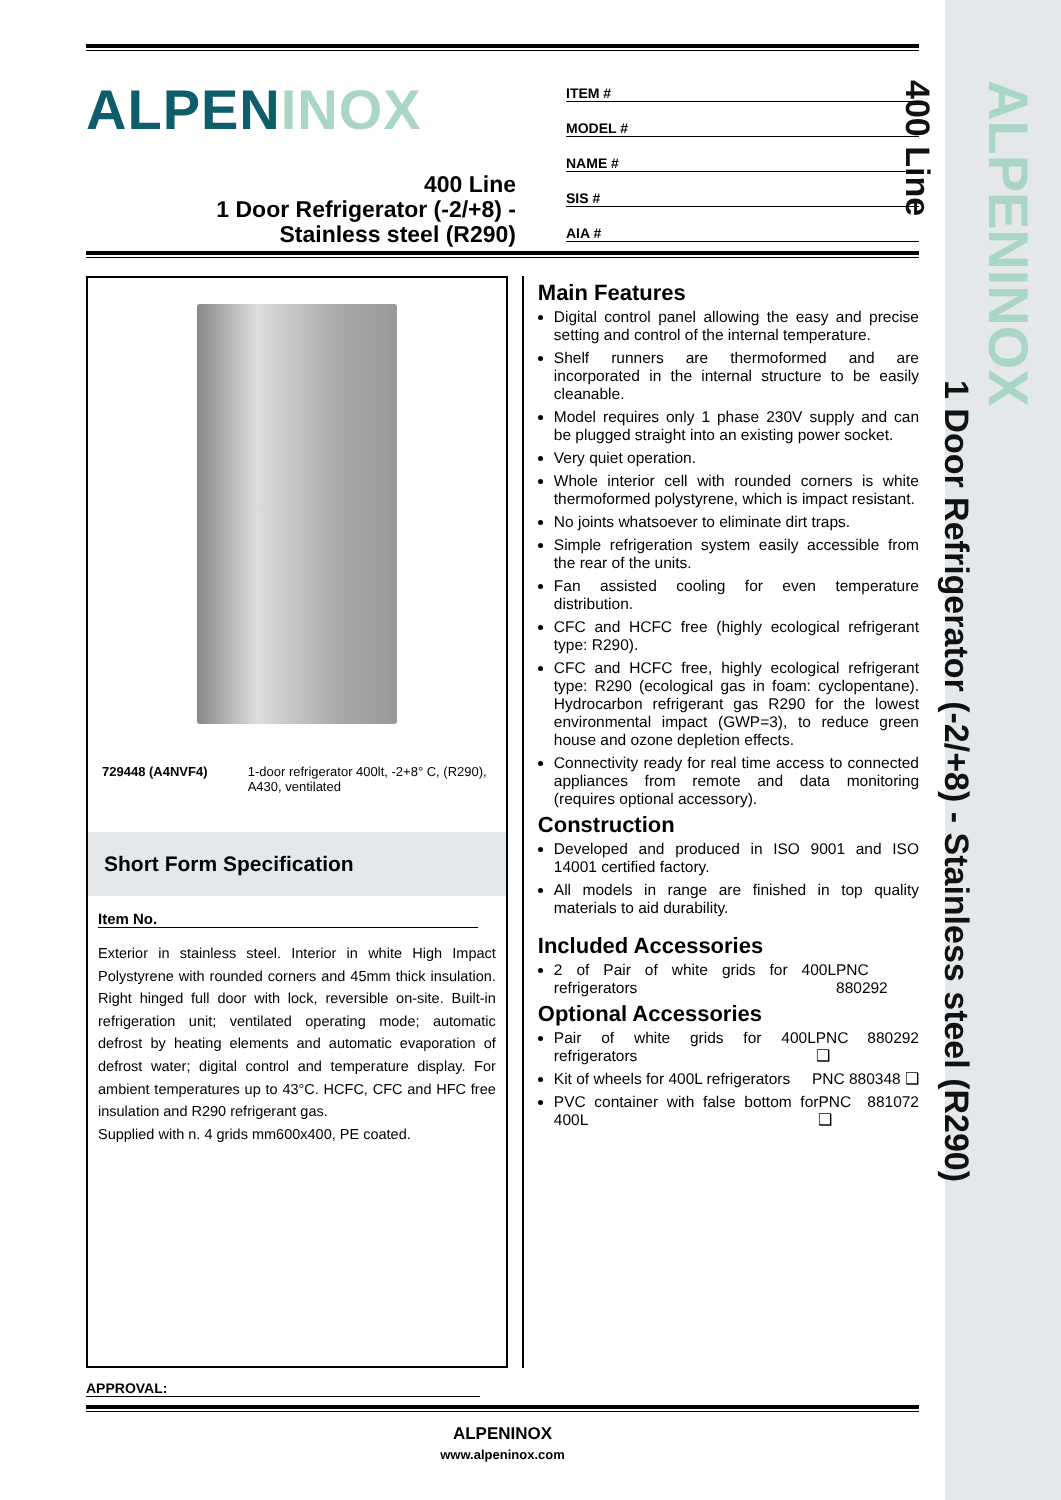ALPENINOX
1 Door Refrigerator (-2/+8) - Stainless steel (R290)
400 Line
ALPENINOX
400 Line
1 Door Refrigerator (-2/+8) -
Stainless steel (R290)
ITEM #
MODEL #
NAME #
SIS #
AIA #
729448 (A4NVF4) 1-door refrigerator 400lt, -2+8° C, (R290), A430, ventilated
Short Form Specification
Item No.
Exterior in stainless steel. Interior in white High Impact Polystyrene with rounded corners and 45mm thick insulation. Right hinged full door with lock, reversible on-site. Built-in refrigeration unit; ventilated operating mode; automatic defrost by heating elements and automatic evaporation of defrost water; digital control and temperature display. For ambient temperatures up to 43°C. HCFC, CFC and HFC free insulation and R290 refrigerant gas.
Supplied with n. 4 grids mm600x400, PE coated.
Main Features
Digital control panel allowing the easy and precise setting and control of the internal temperature.
Shelf runners are thermoformed and are incorporated in the internal structure to be easily cleanable.
Model requires only 1 phase 230V supply and can be plugged straight into an existing power socket.
Very quiet operation.
Whole interior cell with rounded corners is white thermoformed polystyrene, which is impact resistant.
No joints whatsoever to eliminate dirt traps.
Simple refrigeration system easily accessible from the rear of the units.
Fan assisted cooling for even temperature distribution.
CFC and HCFC free (highly ecological refrigerant type: R290).
CFC and HCFC free, highly ecological refrigerant type: R290 (ecological gas in foam: cyclopentane). Hydrocarbon refrigerant gas R290 for the lowest environmental impact (GWP=3), to reduce green house and ozone depletion effects.
Connectivity ready for real time access to connected appliances from remote and data monitoring (requires optional accessory).
Construction
Developed and produced in ISO 9001 and ISO 14001 certified factory.
All models in range are finished in top quality materials to aid durability.
Included Accessories
2 of Pair of white grids for 400L refrigerators PNC 880292
Optional Accessories
Pair of white grids for 400L refrigerators PNC 880292 ❑
Kit of wheels for 400L refrigerators PNC 880348 ❑
PVC container with false bottom for 400L PNC 881072 ❑
APPROVAL:
ALPENINOX
www.alpeninox.com